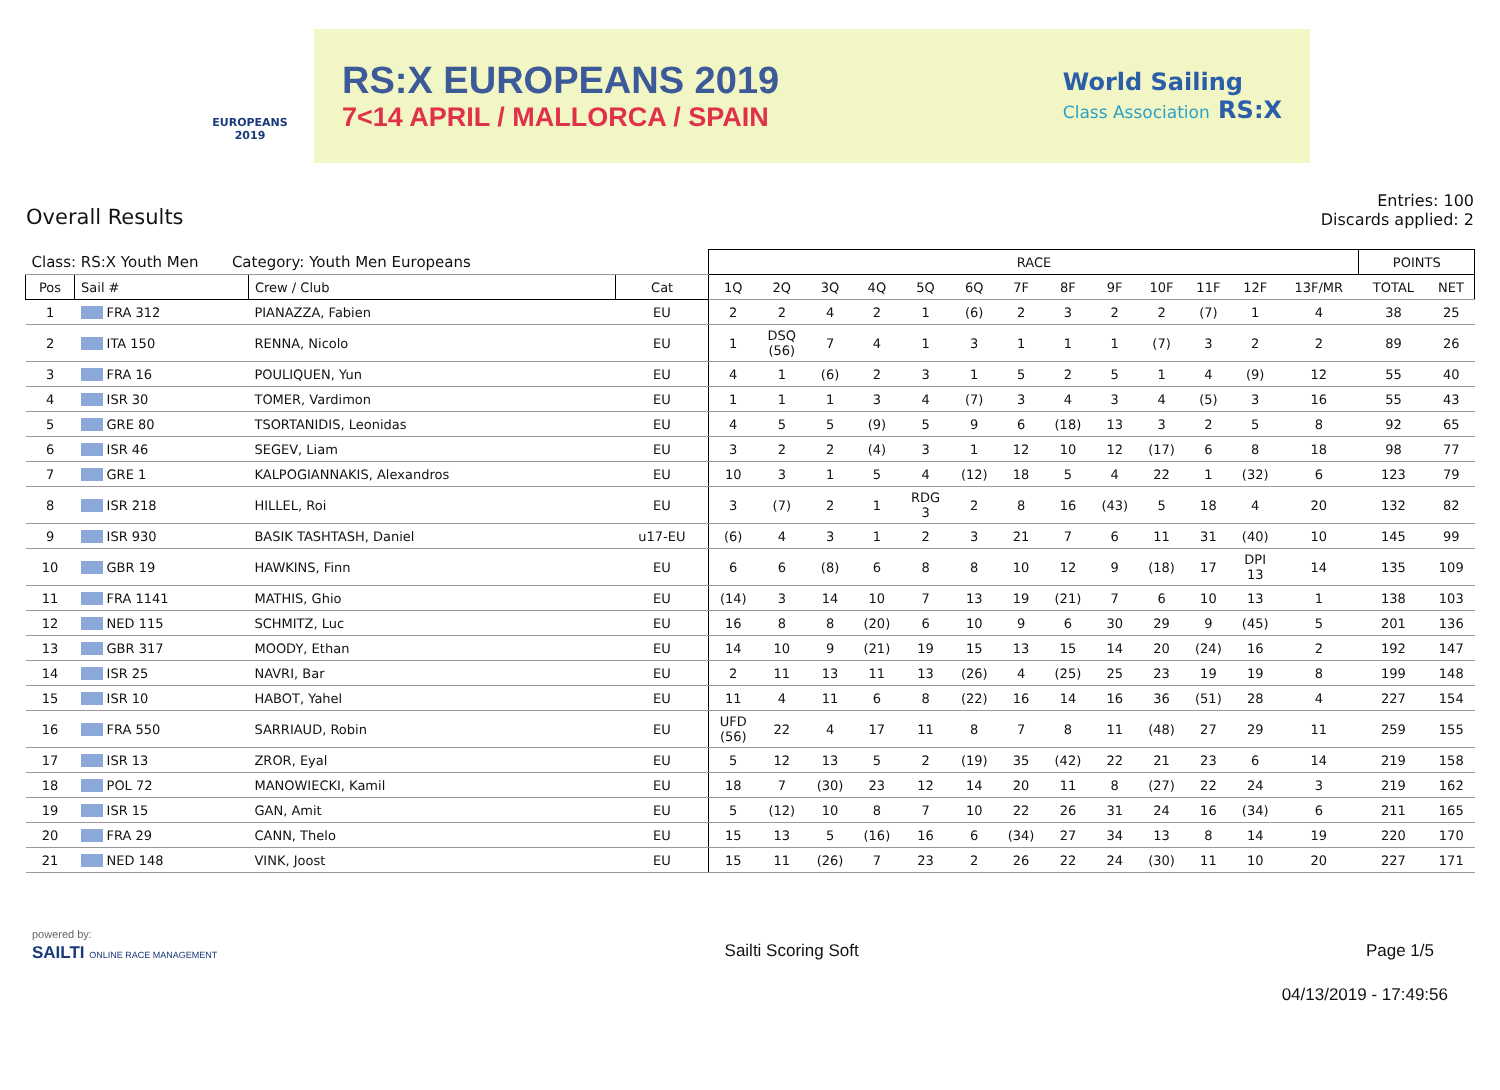EUROPEANS
2019
RS:X EUROPEANS 2019
7<14 APRIL / MALLORCA / SPAIN
World Sailing
Class Association RS:X
Overall Results
Entries: 100
Discards applied: 2
| Class: RS:X Youth Men Category: Youth Men Europeans | | | | RACE | | | | | | | | | | | | | POINTS | |
| Pos | Sail # | Crew / Club | Cat | 1Q | 2Q | 3Q | 4Q | 5Q | 6Q | 7F | 8F | 9F | 10F | 11F | 12F | 13F/MR | TOTAL | NET |
| 1 | FRA 312 | PIANAZZA, Fabien | EU | 2 | 2 | 4 | 2 | 1 | (6) | 2 | 3 | 2 | 2 | (7) | 1 | 4 | 38 | 25 |
| 2 | ITA 150 | RENNA, Nicolo | EU | 1 | DSQ (56) | 7 | 4 | 1 | 3 | 1 | 1 | 1 | (7) | 3 | 2 | 2 | 89 | 26 |
| 3 | FRA 16 | POULIQUEN, Yun | EU | 4 | 1 | (6) | 2 | 3 | 1 | 5 | 2 | 5 | 1 | 4 | (9) | 12 | 55 | 40 |
| 4 | ISR 30 | TOMER, Vardimon | EU | 1 | 1 | 1 | 3 | 4 | (7) | 3 | 4 | 3 | 4 | (5) | 3 | 16 | 55 | 43 |
| 5 | GRE 80 | TSORTANIDIS, Leonidas | EU | 4 | 5 | 5 | (9) | 5 | 9 | 6 | (18) | 13 | 3 | 2 | 5 | 8 | 92 | 65 |
| 6 | ISR 46 | SEGEV, Liam | EU | 3 | 2 | 2 | (4) | 3 | 1 | 12 | 10 | 12 | (17) | 6 | 8 | 18 | 98 | 77 |
| 7 | GRE 1 | KALPOGIANNAKIS, Alexandros | EU | 10 | 3 | 1 | 5 | 4 | (12) | 18 | 5 | 4 | 22 | 1 | (32) | 6 | 123 | 79 |
| 8 | ISR 218 | HILLEL, Roi | EU | 3 | (7) | 2 | 1 | RDG 3 | 2 | 8 | 16 | (43) | 5 | 18 | 4 | 20 | 132 | 82 |
| 9 | ISR 930 | BASIK TASHTASH, Daniel | u17-EU | (6) | 4 | 3 | 1 | 2 | 3 | 21 | 7 | 6 | 11 | 31 | (40) | 10 | 145 | 99 |
| 10 | GBR 19 | HAWKINS, Finn | EU | 6 | 6 | (8) | 6 | 8 | 8 | 10 | 12 | 9 | (18) | 17 | DPI 13 | 14 | 135 | 109 |
| 11 | FRA 1141 | MATHIS, Ghio | EU | (14) | 3 | 14 | 10 | 7 | 13 | 19 | (21) | 7 | 6 | 10 | 13 | 1 | 138 | 103 |
| 12 | NED 115 | SCHMITZ, Luc | EU | 16 | 8 | 8 | (20) | 6 | 10 | 9 | 6 | 30 | 29 | 9 | (45) | 5 | 201 | 136 |
| 13 | GBR 317 | MOODY, Ethan | EU | 14 | 10 | 9 | (21) | 19 | 15 | 13 | 15 | 14 | 20 | (24) | 16 | 2 | 192 | 147 |
| 14 | ISR 25 | NAVRI, Bar | EU | 2 | 11 | 13 | 11 | 13 | (26) | 4 | (25) | 25 | 23 | 19 | 19 | 8 | 199 | 148 |
| 15 | ISR 10 | HABOT, Yahel | EU | 11 | 4 | 11 | 6 | 8 | (22) | 16 | 14 | 16 | 36 | (51) | 28 | 4 | 227 | 154 |
| 16 | FRA 550 | SARRIAUD, Robin | EU | UFD (56) | 22 | 4 | 17 | 11 | 8 | 7 | 8 | 11 | (48) | 27 | 29 | 11 | 259 | 155 |
| 17 | ISR 13 | ZROR, Eyal | EU | 5 | 12 | 13 | 5 | 2 | (19) | 35 | (42) | 22 | 21 | 23 | 6 | 14 | 219 | 158 |
| 18 | POL 72 | MANOWIECKI, Kamil | EU | 18 | 7 | (30) | 23 | 12 | 14 | 20 | 11 | 8 | (27) | 22 | 24 | 3 | 219 | 162 |
| 19 | ISR 15 | GAN, Amit | EU | 5 | (12) | 10 | 8 | 7 | 10 | 22 | 26 | 31 | 24 | 16 | (34) | 6 | 211 | 165 |
| 20 | FRA 29 | CANN, Thelo | EU | 15 | 13 | 5 | (16) | 16 | 6 | (34) | 27 | 34 | 13 | 8 | 14 | 19 | 220 | 170 |
| 21 | NED 148 | VINK, Joost | EU | 15 | 11 | (26) | 7 | 23 | 2 | 26 | 22 | 24 | (30) | 11 | 10 | 20 | 227 | 171 |
powered by:
SAILTI ONLINE RACE MANAGEMENT
Sailti Scoring Soft Page 1/5
04/13/2019 - 17:49:56